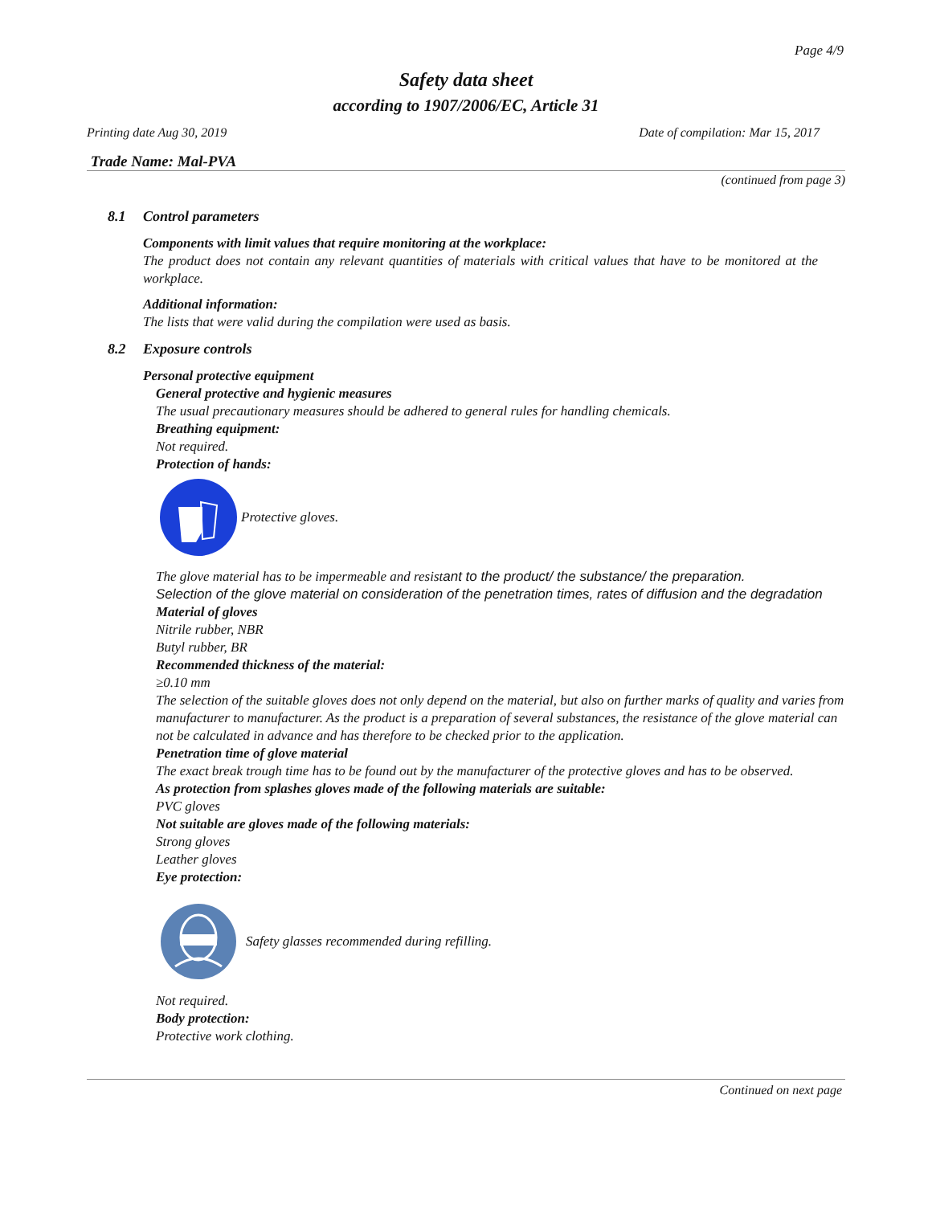Page 4/9
Safety data sheet
according to 1907/2006/EC, Article 31
Printing date Aug 30, 2019 Date of compilation: Mar 15, 2017
Trade Name: Mal-PVA
(continued from page 3)
8.1 Control parameters
Components with limit values that require monitoring at the workplace:
The product does not contain any relevant quantities of materials with critical values that have to be monitored at the workplace.
Additional information:
The lists that were valid during the compilation were used as basis.
8.2 Exposure controls
Personal protective equipment
General protective and hygienic measures
The usual precautionary measures should be adhered to general rules for handling chemicals.
Breathing equipment:
Not required.
Protection of hands:
Protective gloves.
The glove material has to be impermeable and resistant to the product/ the substance/ the preparation.
Selection of the glove material on consideration of the penetration times, rates of diffusion and the degradation
Material of gloves
Nitrile rubber, NBR
Butyl rubber, BR
Recommended thickness of the material:
≥0.10 mm
The selection of the suitable gloves does not only depend on the material, but also on further marks of quality and varies from manufacturer to manufacturer. As the product is a preparation of several substances, the resistance of the glove material can not be calculated in advance and has therefore to be checked prior to the application.
Penetration time of glove material
The exact break trough time has to be found out by the manufacturer of the protective gloves and has to be observed.
As protection from splashes gloves made of the following materials are suitable:
PVC gloves
Not suitable are gloves made of the following materials:
Strong gloves
Leather gloves
Eye protection:
Safety glasses recommended during refilling.
Not required.
Body protection:
Protective work clothing.
Continued on next page